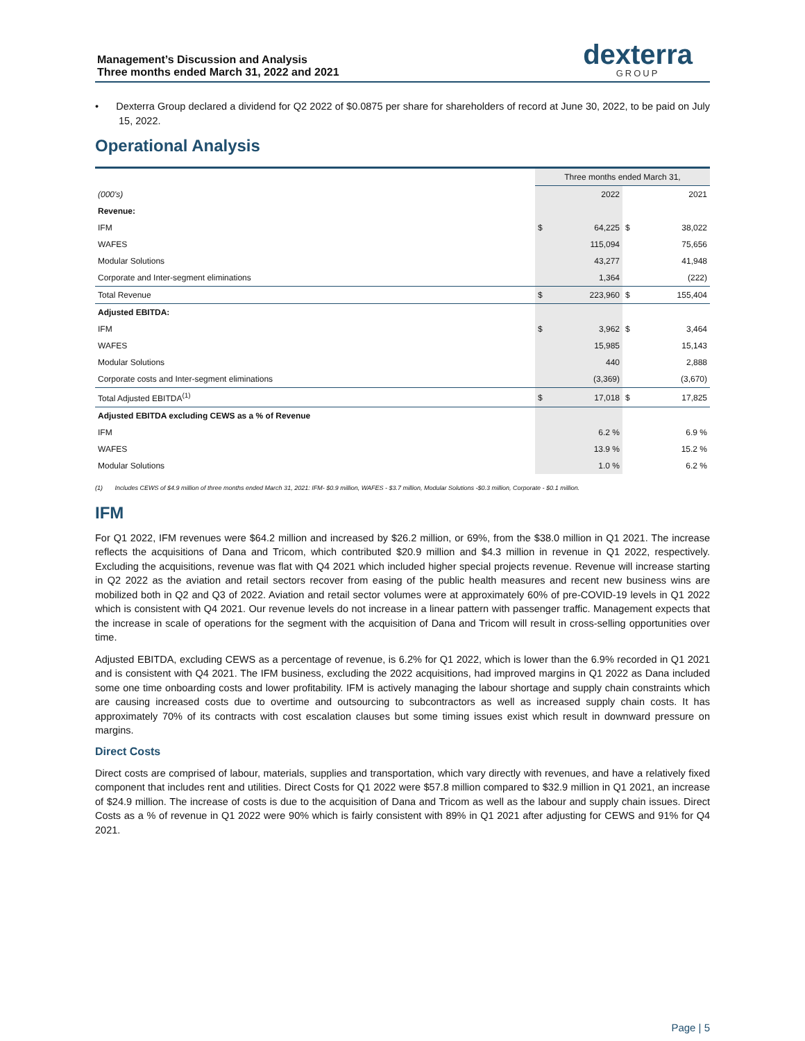Management’s Discussion and Analysis
Three months ended March 31, 2022 and 2021
dexterra
GROUP
• Dexterra Group declared a dividend for Q2 2022 of $0.0875 per share for shareholders of record at June 30, 2022, to be paid on July 15, 2022.
Operational Analysis
| | Three months ended March 31, | | | |
| (000's) | | 2022 | | 2021 |
| Revenue: | | | | |
| IFM | $ | 64,225 | $ | 38,022 |
| WAFES | | 115,094 | | 75,656 |
| Modular Solutions | | 43,277 | | 41,948 |
| Corporate and Inter-segment eliminations | | 1,364 | | (222) |
| Total Revenue | $ | 223,960 | $ | 155,404 |
| Adjusted EBITDA: | | | | |
| IFM | $ | 3,962 | $ | 3,464 |
| WAFES | | 15,985 | | 15,143 |
| Modular Solutions | | 440 | | 2,888 |
| Corporate costs and Inter-segment eliminations | | (3,369) | | (3,670) |
| Total Adjusted EBITDA<sup>(1)</sup> | $ | 17,018 | $ | 17,825 |
| Adjusted EBITDA excluding CEWS as a % of Revenue | | | | |
| IFM | | 6.2 % | | 6.9 % |
| WAFES | | 13.9 % | | 15.2 % |
| Modular Solutions | | 1.0 % | | 6.2 % |
(1) Includes CEWS of $4.9 million of three months ended March 31, 2021: IFM- $0.9 million, WAFES - $3.7 million, Modular Solutions -$0.3 million, Corporate - $0.1 million.
IFM
For Q1 2022, IFM revenues were $64.2 million and increased by $26.2 million, or 69%, from the $38.0 million in Q1 2021. The increase reflects the acquisitions of Dana and Tricom, which contributed $20.9 million and $4.3 million in revenue in Q1 2022, respectively. Excluding the acquisitions, revenue was flat with Q4 2021 which included higher special projects revenue. Revenue will increase starting in Q2 2022 as the aviation and retail sectors recover from easing of the public health measures and recent new business wins are mobilized both in Q2 and Q3 of 2022. Aviation and retail sector volumes were at approximately 60% of pre-COVID-19 levels in Q1 2022 which is consistent with Q4 2021. Our revenue levels do not increase in a linear pattern with passenger traffic. Management expects that the increase in scale of operations for the segment with the acquisition of Dana and Tricom will result in cross-selling opportunities over time.
Adjusted EBITDA, excluding CEWS as a percentage of revenue, is 6.2% for Q1 2022, which is lower than the 6.9% recorded in Q1 2021 and is consistent with Q4 2021. The IFM business, excluding the 2022 acquisitions, had improved margins in Q1 2022 as Dana included some one time onboarding costs and lower profitability. IFM is actively managing the labour shortage and supply chain constraints which are causing increased costs due to overtime and outsourcing to subcontractors as well as increased supply chain costs. It has approximately 70% of its contracts with cost escalation clauses but some timing issues exist which result in downward pressure on margins.
Direct Costs
Direct costs are comprised of labour, materials, supplies and transportation, which vary directly with revenues, and have a relatively fixed component that includes rent and utilities. Direct Costs for Q1 2022 were $57.8 million compared to $32.9 million in Q1 2021, an increase of $24.9 million. The increase of costs is due to the acquisition of Dana and Tricom as well as the labour and supply chain issues. Direct Costs as a % of revenue in Q1 2022 were 90% which is fairly consistent with 89% in Q1 2021 after adjusting for CEWS and 91% for Q4 2021.
Page | 5